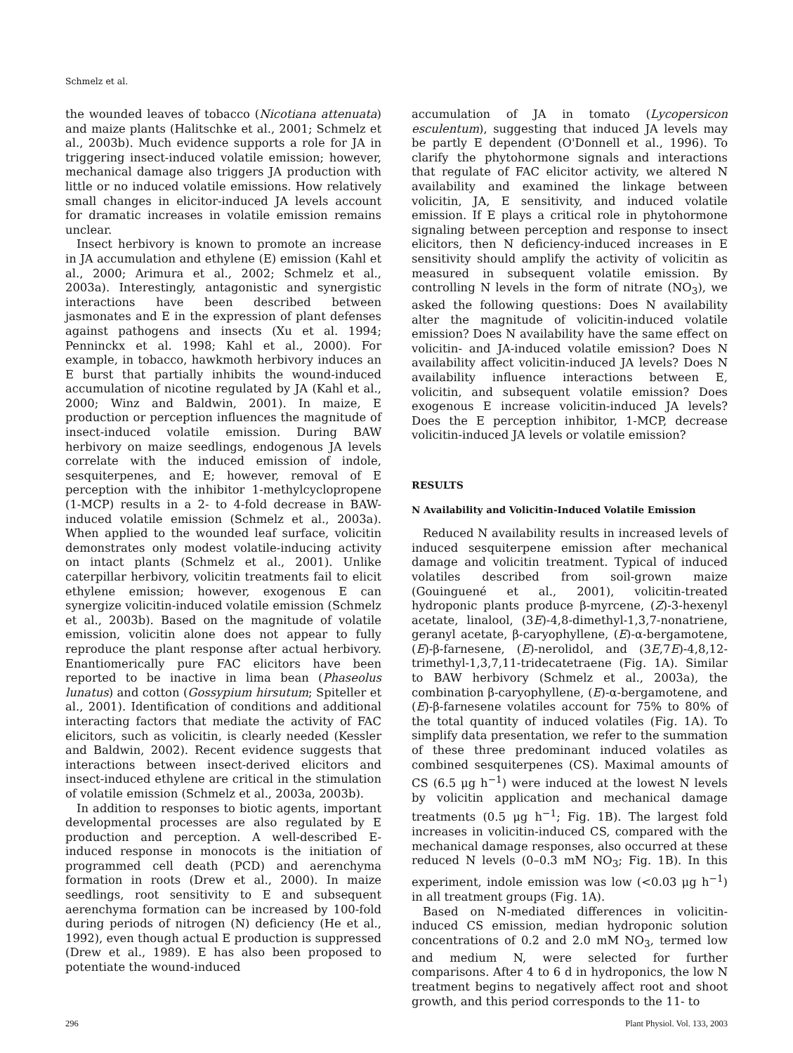Schmelz et al.
the wounded leaves of tobacco (Nicotiana attenuata) and maize plants (Halitschke et al., 2001; Schmelz et al., 2003b). Much evidence supports a role for JA in triggering insect-induced volatile emission; however, mechanical damage also triggers JA production with little or no induced volatile emissions. How relatively small changes in elicitor-induced JA levels account for dramatic increases in volatile emission remains unclear.
Insect herbivory is known to promote an increase in JA accumulation and ethylene (E) emission (Kahl et al., 2000; Arimura et al., 2002; Schmelz et al., 2003a). Interestingly, antagonistic and synergistic interactions have been described between jasmonates and E in the expression of plant defenses against pathogens and insects (Xu et al. 1994; Penninckx et al. 1998; Kahl et al., 2000). For example, in tobacco, hawkmoth herbivory induces an E burst that partially inhibits the wound-induced accumulation of nicotine regulated by JA (Kahl et al., 2000; Winz and Baldwin, 2001). In maize, E production or perception influences the magnitude of insect-induced volatile emission. During BAW herbivory on maize seedlings, endogenous JA levels correlate with the induced emission of indole, sesquiterpenes, and E; however, removal of E perception with the inhibitor 1-methylcyclopropene (1-MCP) results in a 2- to 4-fold decrease in BAW-induced volatile emission (Schmelz et al., 2003a). When applied to the wounded leaf surface, volicitin demonstrates only modest volatile-inducing activity on intact plants (Schmelz et al., 2001). Unlike caterpillar herbivory, volicitin treatments fail to elicit ethylene emission; however, exogenous E can synergize volicitin-induced volatile emission (Schmelz et al., 2003b). Based on the magnitude of volatile emission, volicitin alone does not appear to fully reproduce the plant response after actual herbivory. Enantiomerically pure FAC elicitors have been reported to be inactive in lima bean (Phaseolus lunatus) and cotton (Gossypium hirsutum; Spiteller et al., 2001). Identification of conditions and additional interacting factors that mediate the activity of FAC elicitors, such as volicitin, is clearly needed (Kessler and Baldwin, 2002). Recent evidence suggests that interactions between insect-derived elicitors and insect-induced ethylene are critical in the stimulation of volatile emission (Schmelz et al., 2003a, 2003b).
In addition to responses to biotic agents, important developmental processes are also regulated by E production and perception. A well-described E-induced response in monocots is the initiation of programmed cell death (PCD) and aerenchyma formation in roots (Drew et al., 2000). In maize seedlings, root sensitivity to E and subsequent aerenchyma formation can be increased by 100-fold during periods of nitrogen (N) deficiency (He et al., 1992), even though actual E production is suppressed (Drew et al., 1989). E has also been proposed to potentiate the wound-induced
accumulation of JA in tomato (Lycopersicon esculentum), suggesting that induced JA levels may be partly E dependent (O'Donnell et al., 1996). To clarify the phytohormone signals and interactions that regulate of FAC elicitor activity, we altered N availability and examined the linkage between volicitin, JA, E sensitivity, and induced volatile emission. If E plays a critical role in phytohormone signaling between perception and response to insect elicitors, then N deficiency-induced increases in E sensitivity should amplify the activity of volicitin as measured in subsequent volatile emission. By controlling N levels in the form of nitrate (NO<sub>3</sub>), we asked the following questions: Does N availability alter the magnitude of volicitin-induced volatile emission? Does N availability have the same effect on volicitin- and JA-induced volatile emission? Does N availability affect volicitin-induced JA levels? Does N availability influence interactions between E, volicitin, and subsequent volatile emission? Does exogenous E increase volicitin-induced JA levels? Does the E perception inhibitor, 1-MCP, decrease volicitin-induced JA levels or volatile emission?
RESULTS
N Availability and Volicitin-Induced Volatile Emission
Reduced N availability results in increased levels of induced sesquiterpene emission after mechanical damage and volicitin treatment. Typical of induced volatiles described from soil-grown maize (Gouinguené et al., 2001), volicitin-treated hydroponic plants produce β-myrcene, (Z)-3-hexenyl acetate, linalool, (3E)-4,8-dimethyl-1,3,7-nonatriene, geranyl acetate, β-caryophyllene, (E)-α-bergamotene, (E)-β-farnesene, (E)-nerolidol, and (3E,7E)-4,8,12-trimethyl-1,3,7,11-tridecatetraene (Fig. 1A). Similar to BAW herbivory (Schmelz et al., 2003a), the combination β-caryophyllene, (E)-α-bergamotene, and (E)-β-farnesene volatiles account for 75% to 80% of the total quantity of induced volatiles (Fig. 1A). To simplify data presentation, we refer to the summation of these three predominant induced volatiles as combined sesquiterpenes (CS). Maximal amounts of CS (6.5 μg h<sup>−1</sup>) were induced at the lowest N levels by volicitin application and mechanical damage treatments (0.5 μg h<sup>−1</sup>; Fig. 1B). The largest fold increases in volicitin-induced CS, compared with the mechanical damage responses, also occurred at these reduced N levels (0–0.3 mM NO<sub>3</sub>; Fig. 1B). In this experiment, indole emission was low (<0.03 μg h<sup>−1</sup>) in all treatment groups (Fig. 1A).
Based on N-mediated differences in volicitin-induced CS emission, median hydroponic solution concentrations of 0.2 and 2.0 mM NO<sub>3</sub>, termed low and medium N, were selected for further comparisons. After 4 to 6 d in hydroponics, the low N treatment begins to negatively affect root and shoot growth, and this period corresponds to the 11- to
296 Plant Physiol. Vol. 133, 2003